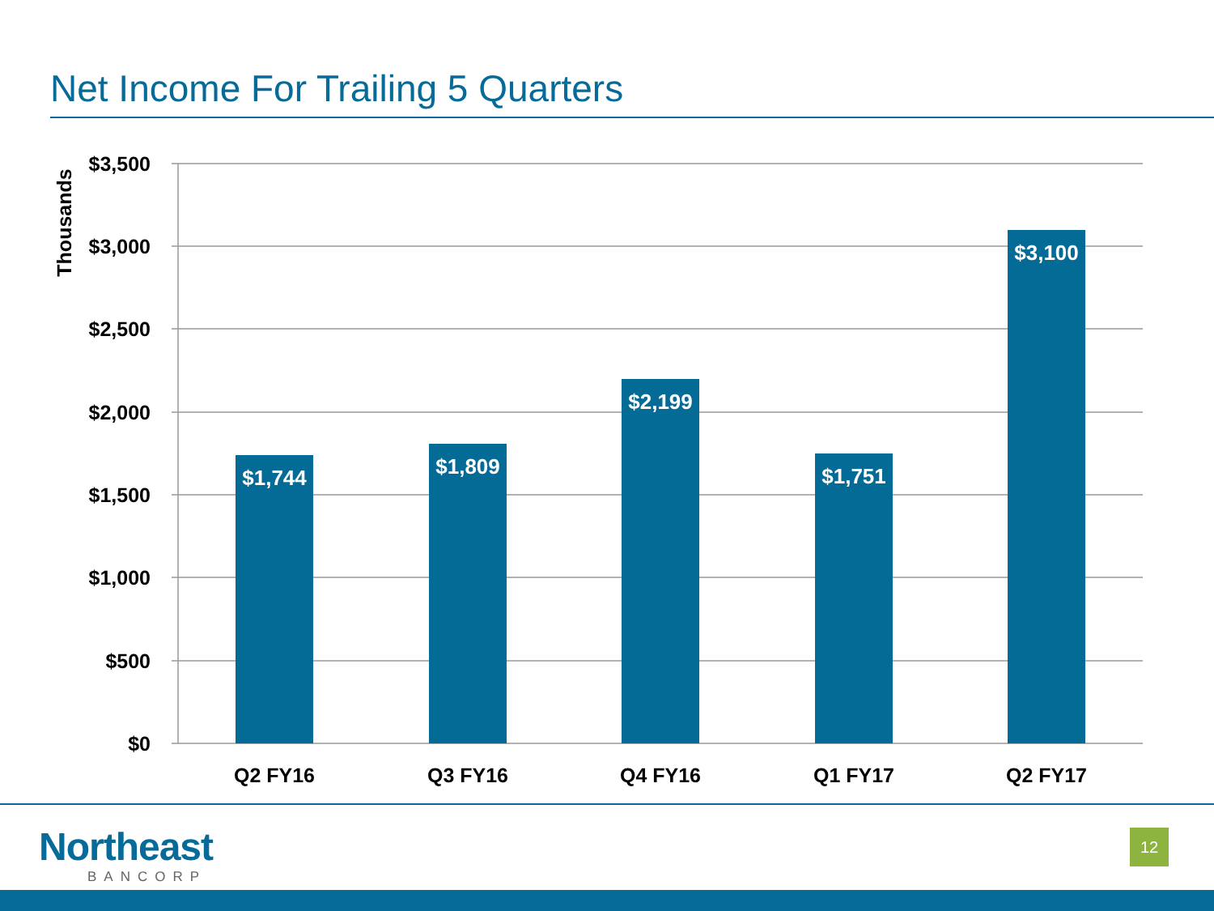Net Income For Trailing 5 Quarters
$1,744
$1,809
$2,199
$1,751
$3,100
$3,500
$3,000
$2,500
$2,000
$1,500
$1,000
$500
$0
Thousands
Q2 FY16
Q3 FY16
Q4 FY16
Q1 FY17
Q2 FY17
Northeast
BANCORP
12